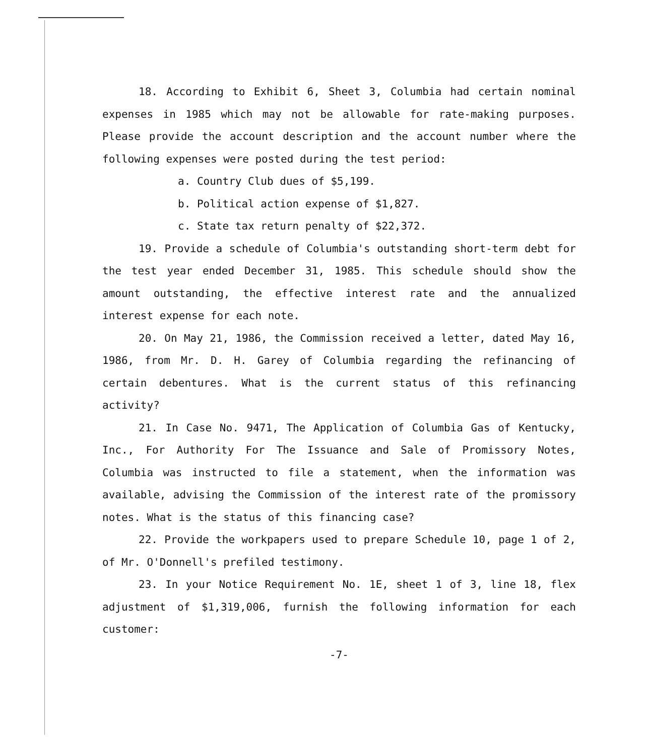18. According to Exhibit 6, Sheet 3, Columbia had certain nominal expenses in 1985 which may not be allowable for rate-making purposes. Please provide the account description and the account number where the following expenses were posted during the test period:
a. Country Club dues of $5,199.
b. Political action expense of $1,827.
c. State tax return penalty of $22,372.
19. Provide a schedule of Columbia's outstanding short-term debt for the test year ended December 31, 1985. This schedule should show the amount outstanding, the effective interest rate and the annualized interest expense for each note.
20. On May 21, 1986, the Commission received a letter, dated May 16, 1986, from Mr. D. H. Garey of Columbia regarding the refinancing of certain debentures. What is the current status of this refinancing activity?
21. In Case No. 9471, The Application of Columbia Gas of Kentucky, Inc., For Authority For The Issuance and Sale of Promissory Notes, Columbia was instructed to file a statement, when the information was available, advising the Commission of the interest rate of the promissory notes. What is the status of this financing case?
22. Provide the workpapers used to prepare Schedule 10, page 1 of 2, of Mr. O'Donnell's prefiled testimony.
23. In your Notice Requirement No. 1E, sheet 1 of 3, line 18, flex adjustment of $1,319,006, furnish the following information for each customer:
-7-